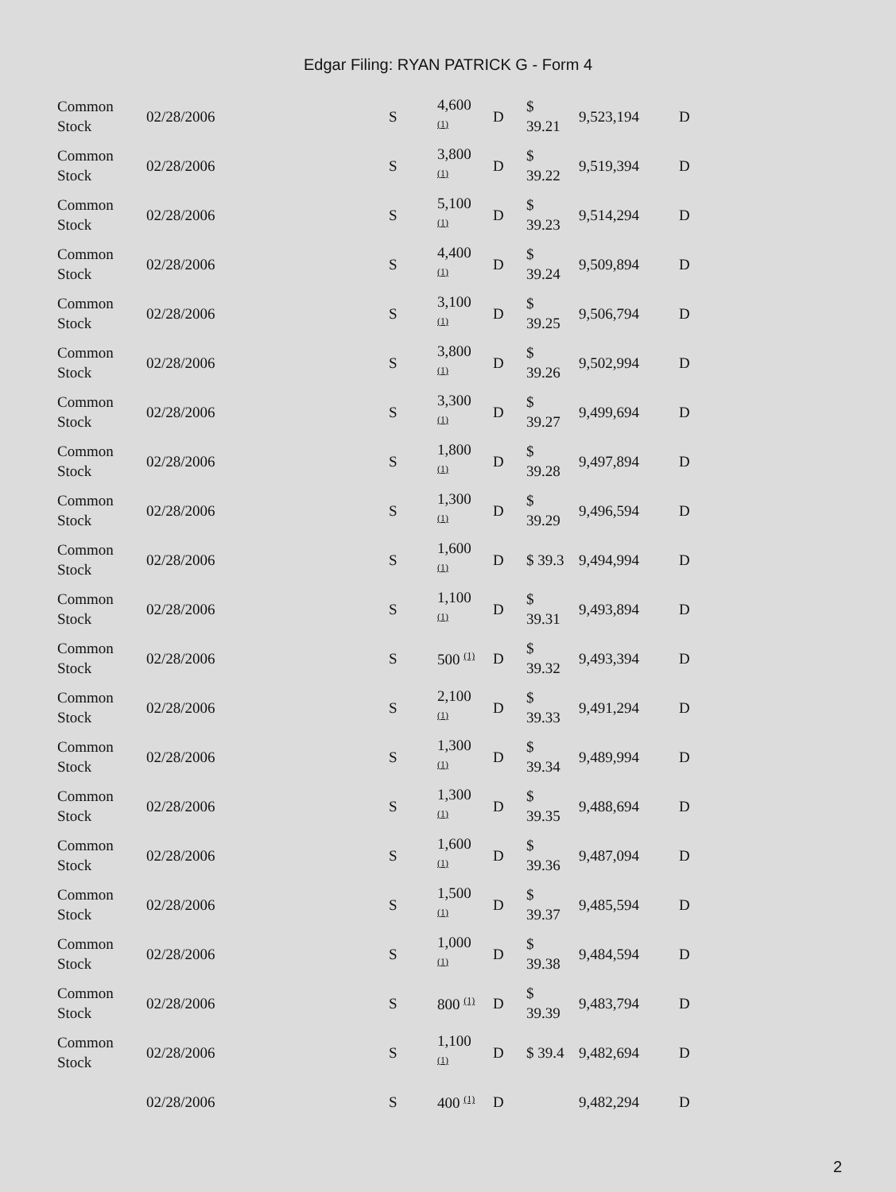Edgar Filing: RYAN PATRICK G - Form 4
| Common Stock | 02/28/2006 | S | 4,600 <sup>(1)</sup> | D | $ 39.21 | 9,523,194 | D |
| Common Stock | 02/28/2006 | S | 3,800 <sup>(1)</sup> | D | $ 39.22 | 9,519,394 | D |
| Common Stock | 02/28/2006 | S | 5,100 <sup>(1)</sup> | D | $ 39.23 | 9,514,294 | D |
| Common Stock | 02/28/2006 | S | 4,400 <sup>(1)</sup> | D | $ 39.24 | 9,509,894 | D |
| Common Stock | 02/28/2006 | S | 3,100 <sup>(1)</sup> | D | $ 39.25 | 9,506,794 | D |
| Common Stock | 02/28/2006 | S | 3,800 <sup>(1)</sup> | D | $ 39.26 | 9,502,994 | D |
| Common Stock | 02/28/2006 | S | 3,300 <sup>(1)</sup> | D | $ 39.27 | 9,499,694 | D |
| Common Stock | 02/28/2006 | S | 1,800 <sup>(1)</sup> | D | $ 39.28 | 9,497,894 | D |
| Common Stock | 02/28/2006 | S | 1,300 <sup>(1)</sup> | D | $ 39.29 | 9,496,594 | D |
| Common Stock | 02/28/2006 | S | 1,600 <sup>(1)</sup> | D | $ 39.3 | 9,494,994 | D |
| Common Stock | 02/28/2006 | S | 1,100 <sup>(1)</sup> | D | $ 39.31 | 9,493,894 | D |
| Common Stock | 02/28/2006 | S | 500 <sup>(1)</sup> | D | $ 39.32 | 9,493,394 | D |
| Common Stock | 02/28/2006 | S | 2,100 <sup>(1)</sup> | D | $ 39.33 | 9,491,294 | D |
| Common Stock | 02/28/2006 | S | 1,300 <sup>(1)</sup> | D | $ 39.34 | 9,489,994 | D |
| Common Stock | 02/28/2006 | S | 1,300 <sup>(1)</sup> | D | $ 39.35 | 9,488,694 | D |
| Common Stock | 02/28/2006 | S | 1,600 <sup>(1)</sup> | D | $ 39.36 | 9,487,094 | D |
| Common Stock | 02/28/2006 | S | 1,500 <sup>(1)</sup> | D | $ 39.37 | 9,485,594 | D |
| Common Stock | 02/28/2006 | S | 1,000 <sup>(1)</sup> | D | $ 39.38 | 9,484,594 | D |
| Common Stock | 02/28/2006 | S | 800 <sup>(1)</sup> | D | $ 39.39 | 9,483,794 | D |
| Common Stock | 02/28/2006 | S | 1,100 <sup>(1)</sup> | D | $ 39.4 | 9,482,694 | D |
| | 02/28/2006 | S | 400 <sup>(1)</sup> | D | | 9,482,294 | D |
2